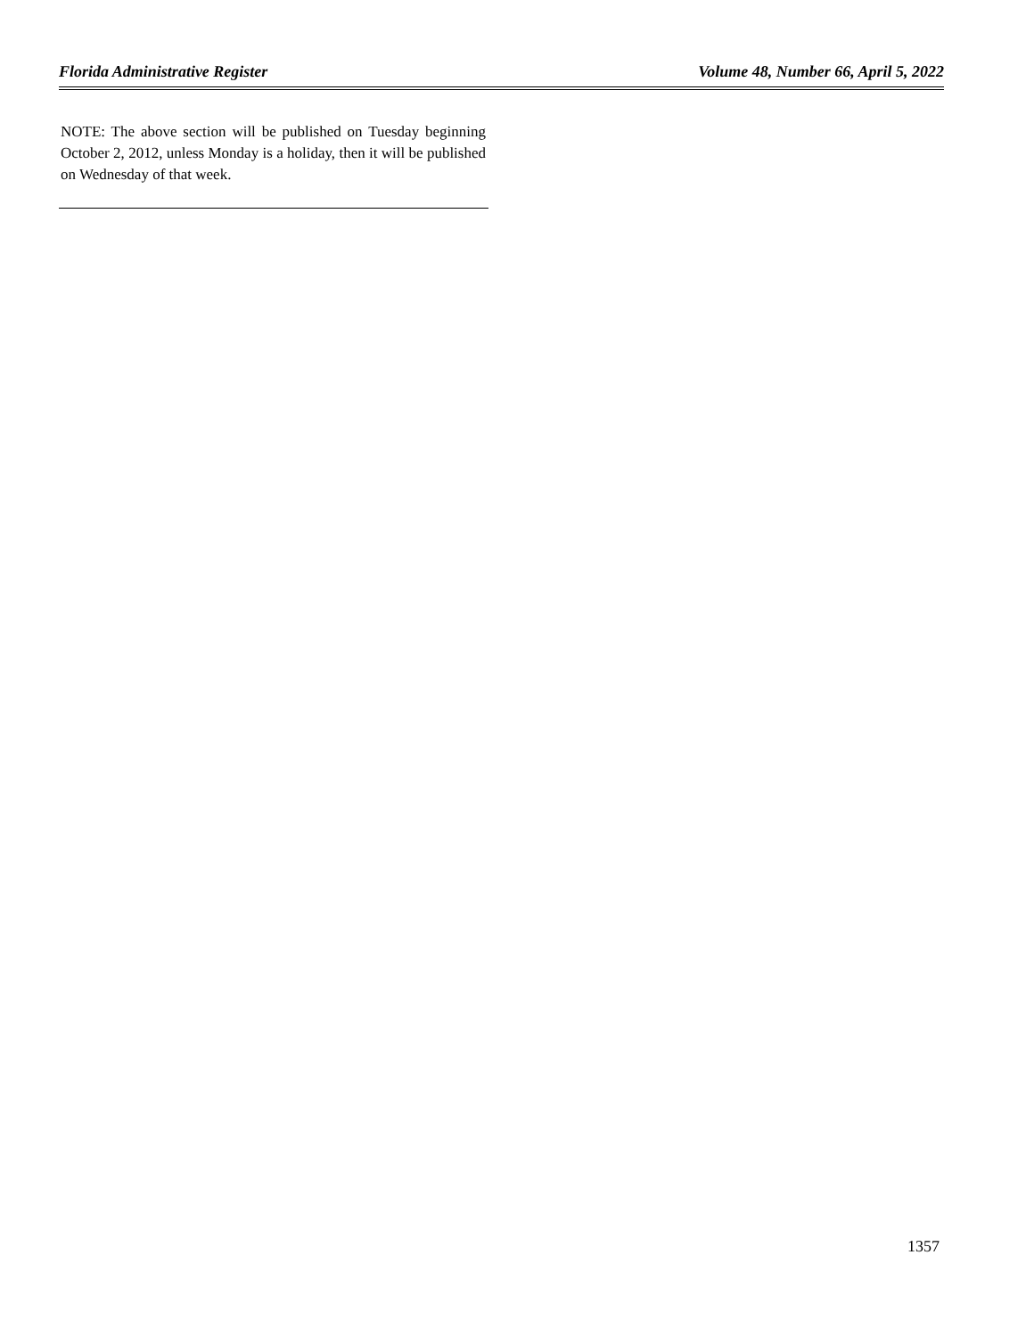Florida Administrative Register Volume 48, Number 66, April 5, 2022
NOTE: The above section will be published on Tuesday beginning October 2, 2012, unless Monday is a holiday, then it will be published on Wednesday of that week.
1357